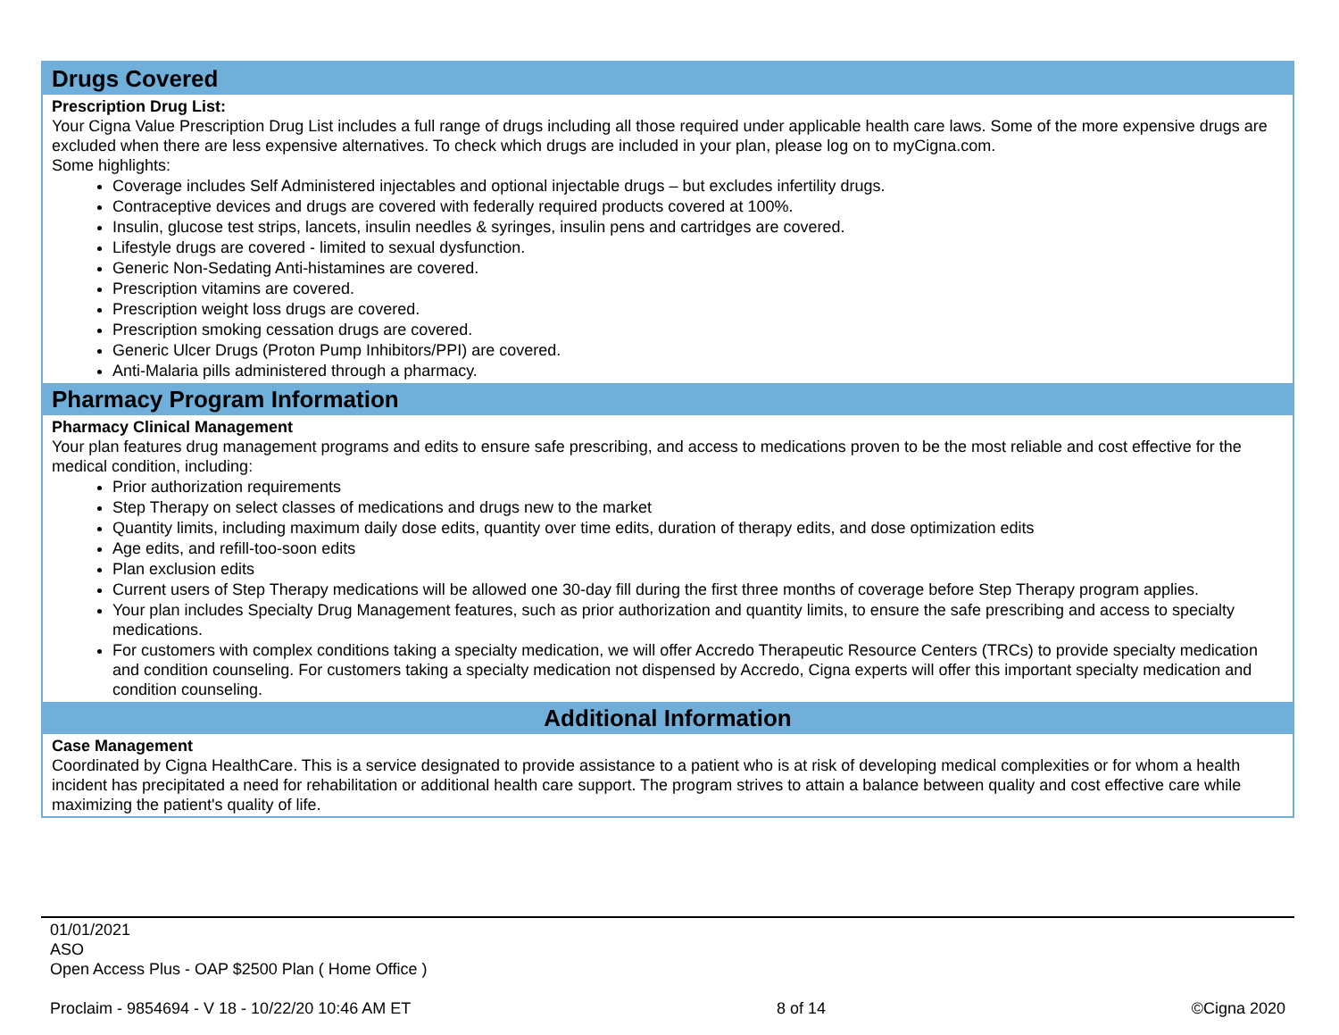Drugs Covered
Prescription Drug List:
Your Cigna Value Prescription Drug List includes a full range of drugs including all those required under applicable health care laws. Some of the more expensive drugs are excluded when there are less expensive alternatives. To check which drugs are included in your plan, please log on to myCigna.com.
Some highlights:
Coverage includes Self Administered injectables and optional injectable drugs – but excludes infertility drugs.
Contraceptive devices and drugs are covered with federally required products covered at 100%.
Insulin, glucose test strips, lancets, insulin needles & syringes, insulin pens and cartridges are covered.
Lifestyle drugs are covered - limited to sexual dysfunction.
Generic Non-Sedating Anti-histamines are covered.
Prescription vitamins are covered.
Prescription weight loss drugs are covered.
Prescription smoking cessation drugs are covered.
Generic Ulcer Drugs (Proton Pump Inhibitors/PPI) are covered.
Anti-Malaria pills administered through a pharmacy.
Pharmacy Program Information
Pharmacy Clinical Management
Your plan features drug management programs and edits to ensure safe prescribing, and access to medications proven to be the most reliable and cost effective for the medical condition, including:
Prior authorization requirements
Step Therapy on select classes of medications and drugs new to the market
Quantity limits, including maximum daily dose edits, quantity over time edits, duration of therapy edits, and dose optimization edits
Age edits, and refill-too-soon edits
Plan exclusion edits
Current users of Step Therapy medications will be allowed one 30-day fill during the first three months of coverage before Step Therapy program applies.
Your plan includes Specialty Drug Management features, such as prior authorization and quantity limits, to ensure the safe prescribing and access to specialty medications.
For customers with complex conditions taking a specialty medication, we will offer Accredo Therapeutic Resource Centers (TRCs) to provide specialty medication and condition counseling. For customers taking a specialty medication not dispensed by Accredo, Cigna experts will offer this important specialty medication and condition counseling.
Additional Information
Case Management
Coordinated by Cigna HealthCare. This is a service designated to provide assistance to a patient who is at risk of developing medical complexities or for whom a health incident has precipitated a need for rehabilitation or additional health care support. The program strives to attain a balance between quality and cost effective care while maximizing the patient's quality of life.
01/01/2021
ASO
Open Access Plus - OAP $2500 Plan ( Home Office )
Proclaim - 9854694 - V 18 - 10/22/20 10:46 AM ET 8 of 14 ©Cigna 2020